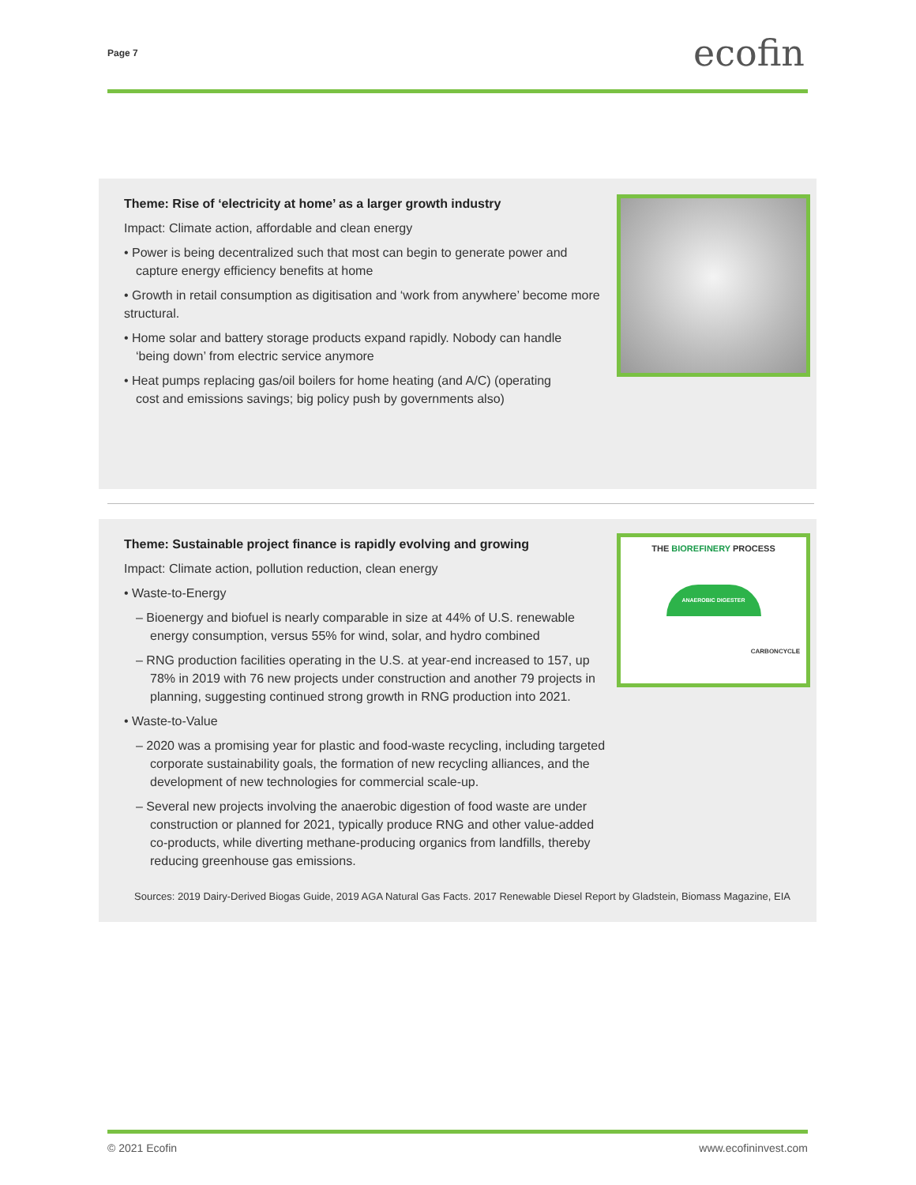Page 7 ecofin
Theme: Rise of ‘electricity at home’ as a larger growth industry
Impact: Climate action, affordable and clean energy
• Power is being decentralized such that most can begin to generate power and
capture energy efficiency benefits at home
• Growth in retail consumption as digitisation and ‘work from anywhere’ become more structural.
• Home solar and battery storage products expand rapidly. Nobody can handle
‘being down’ from electric service anymore
• Heat pumps replacing gas/oil boilers for home heating (and A/C) (operating
cost and emissions savings; big policy push by governments also)
Theme: Sustainable project finance is rapidly evolving and growing
Impact: Climate action, pollution reduction, clean energy
• Waste-to-Energy
– Bioenergy and biofuel is nearly comparable in size at 44% of U.S. renewable energy consumption, versus 55% for wind, solar, and hydro combined
– RNG production facilities operating in the U.S. at year-end increased to 157, up 78% in 2019 with 76 new projects under construction and another 79 projects in planning, suggesting continued strong growth in RNG production into 2021.
• Waste-to-Value
– 2020 was a promising year for plastic and food-waste recycling, including targeted corporate sustainability goals, the formation of new recycling alliances, and the development of new technologies for commercial scale-up.
– Several new projects involving the anaerobic digestion of food waste are under construction or planned for 2021, typically produce RNG and other value-added co-products, while diverting methane-producing organics from landfills, thereby reducing greenhouse gas emissions.
THE BIOREFINERY PROCESS
ANAEROBIC DIGESTER
CARBONCYCLE
Sources: 2019 Dairy-Derived Biogas Guide, 2019 AGA Natural Gas Facts. 2017 Renewable Diesel Report by Gladstein, Biomass Magazine, EIA
© 2021 Ecofin www.ecofininvest.com